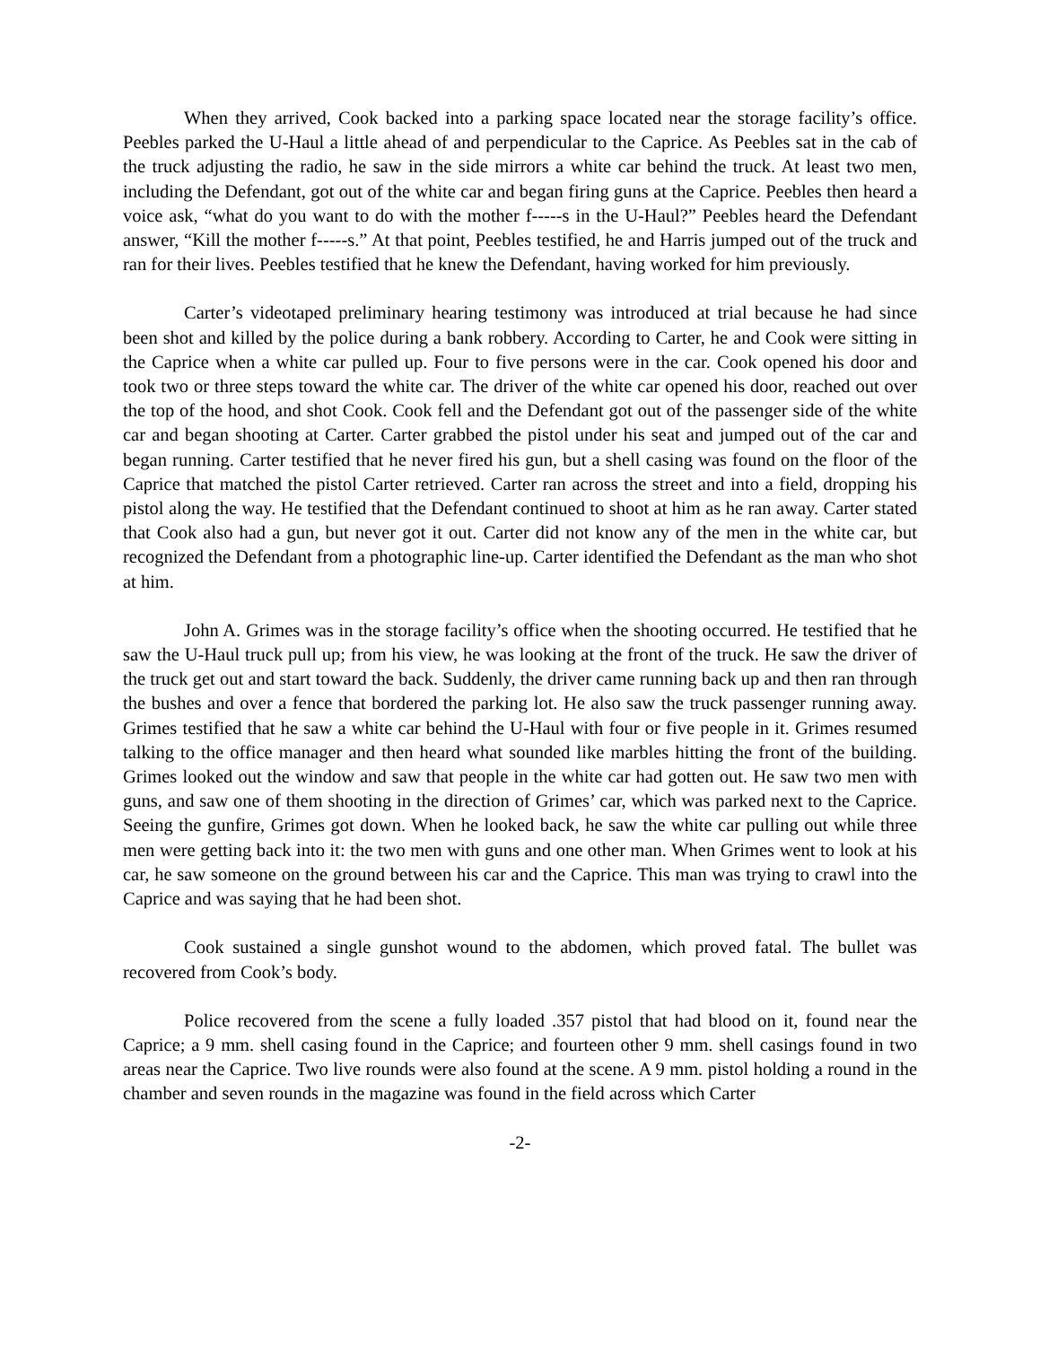When they arrived, Cook backed into a parking space located near the storage facility’s office. Peebles parked the U-Haul a little ahead of and perpendicular to the Caprice. As Peebles sat in the cab of the truck adjusting the radio, he saw in the side mirrors a white car behind the truck. At least two men, including the Defendant, got out of the white car and began firing guns at the Caprice. Peebles then heard a voice ask, “what do you want to do with the mother f-----s in the U-Haul?” Peebles heard the Defendant answer, “Kill the mother f-----s.” At that point, Peebles testified, he and Harris jumped out of the truck and ran for their lives. Peebles testified that he knew the Defendant, having worked for him previously.
Carter’s videotaped preliminary hearing testimony was introduced at trial because he had since been shot and killed by the police during a bank robbery. According to Carter, he and Cook were sitting in the Caprice when a white car pulled up. Four to five persons were in the car. Cook opened his door and took two or three steps toward the white car. The driver of the white car opened his door, reached out over the top of the hood, and shot Cook. Cook fell and the Defendant got out of the passenger side of the white car and began shooting at Carter. Carter grabbed the pistol under his seat and jumped out of the car and began running. Carter testified that he never fired his gun, but a shell casing was found on the floor of the Caprice that matched the pistol Carter retrieved. Carter ran across the street and into a field, dropping his pistol along the way. He testified that the Defendant continued to shoot at him as he ran away. Carter stated that Cook also had a gun, but never got it out. Carter did not know any of the men in the white car, but recognized the Defendant from a photographic line-up. Carter identified the Defendant as the man who shot at him.
John A. Grimes was in the storage facility’s office when the shooting occurred. He testified that he saw the U-Haul truck pull up; from his view, he was looking at the front of the truck. He saw the driver of the truck get out and start toward the back. Suddenly, the driver came running back up and then ran through the bushes and over a fence that bordered the parking lot. He also saw the truck passenger running away. Grimes testified that he saw a white car behind the U-Haul with four or five people in it. Grimes resumed talking to the office manager and then heard what sounded like marbles hitting the front of the building. Grimes looked out the window and saw that people in the white car had gotten out. He saw two men with guns, and saw one of them shooting in the direction of Grimes’ car, which was parked next to the Caprice. Seeing the gunfire, Grimes got down. When he looked back, he saw the white car pulling out while three men were getting back into it: the two men with guns and one other man. When Grimes went to look at his car, he saw someone on the ground between his car and the Caprice. This man was trying to crawl into the Caprice and was saying that he had been shot.
Cook sustained a single gunshot wound to the abdomen, which proved fatal. The bullet was recovered from Cook’s body.
Police recovered from the scene a fully loaded .357 pistol that had blood on it, found near the Caprice; a 9 mm. shell casing found in the Caprice; and fourteen other 9 mm. shell casings found in two areas near the Caprice. Two live rounds were also found at the scene. A 9 mm. pistol holding a round in the chamber and seven rounds in the magazine was found in the field across which Carter
-2-